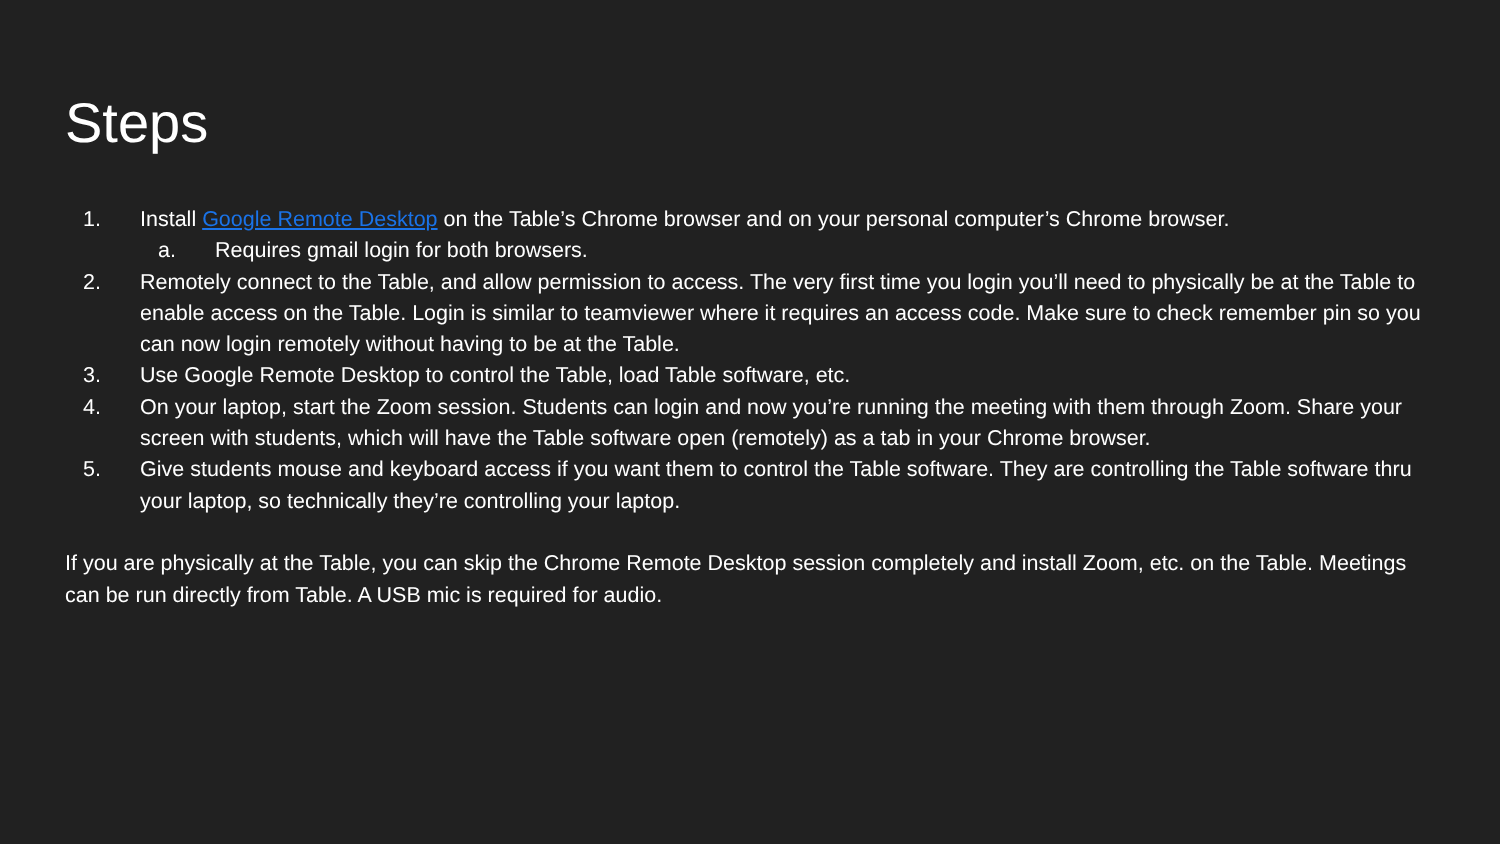Steps
1. Install Google Remote Desktop on the Table’s Chrome browser and on your personal computer’s Chrome browser.
a. Requires gmail login for both browsers.
2. Remotely connect to the Table, and allow permission to access. The very first time you login you’ll need to physically be at the Table to enable access on the Table. Login is similar to teamviewer where it requires an access code. Make sure to check remember pin so you can now login remotely without having to be at the Table.
3. Use Google Remote Desktop to control the Table, load Table software, etc.
4. On your laptop, start the Zoom session. Students can login and now you’re running the meeting with them through Zoom. Share your screen with students, which will have the Table software open (remotely) as a tab in your Chrome browser.
5. Give students mouse and keyboard access if you want them to control the Table software. They are controlling the Table software thru your laptop, so technically they’re controlling your laptop.
If you are physically at the Table, you can skip the Chrome Remote Desktop session completely and install Zoom, etc. on the Table. Meetings can be run directly from Table. A USB mic is required for audio.